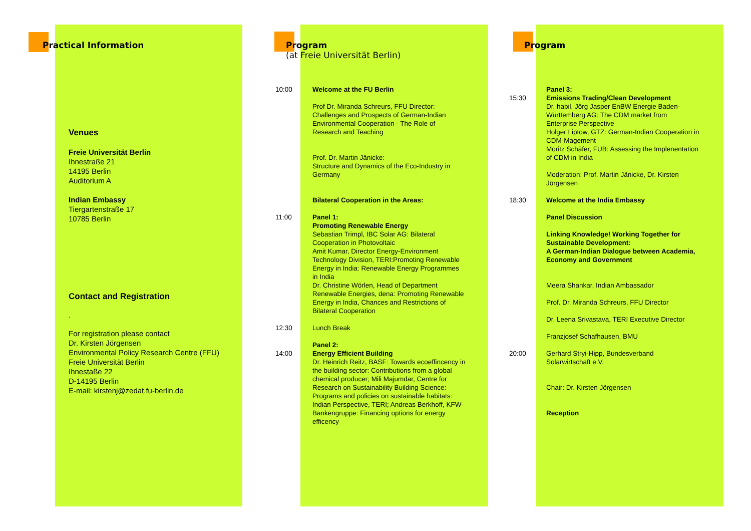Practical Information
Venues
Freie Universität Berlin
Ihnestraße 21
14195 Berlin
Auditorium A
Indian Embassy
Tiergartenstraße 17
10785 Berlin
Contact and Registration
.
For registration please contact
Dr. Kirsten Jörgensen
Environmental Policy Research Centre (FFU)
Freie Universität Berlin
Ihnestaße 22
D-14195 Berlin
E-mail: kirstenj@zedat.fu-berlin.de
Program
(at Freie Universität Berlin)
10:00 Welcome at the FU Berlin
Prof Dr. Miranda Schreurs, FFU Director: Challenges and Prospects of German-Indian Environmental Cooperation - The Role of Research and Teaching
Prof. Dr. Martin Jänicke:
Structure and Dynamics of the Eco-Industry in Germany
Bilateral Cooperation in the Areas:
11:00 Panel 1:
Promoting Renewable Energy
Sebastian Trimpl, IBC Solar AG: Bilateral Cooperation in Photovoltaic
Amit Kumar, Director Energy-Environment Technology Division, TERI:Promoting Renewable Energy in India: Renewable Energy Programmes in India
Dr. Christine Wörlen, Head of Department Renewable Energies, dena: Promoting Renewable Energy in India, Chances and Restrictions of Bilateral Cooperation
12:30 Lunch Break
14:00 Panel 2:
Energy Efficient Building
Dr. Heinrich Reitz, BASF: Towards ecoeffincency in the building sector: Contributions from a global chemical producer; Mili Majumdar, Centre for Research on Sustainability Building Science: Programs and policies on sustainable habitats: Indian Perspective, TERI; Andreas Berkhoff, KFW-Bankengruppe: Financing options for energy efficency
Program
15:30 Panel 3:
Emissions Trading/Clean Development
Dr. habil. Jörg Jasper EnBW Energie Baden-Württemberg AG: The CDM market from Enterprise Perspective
Holger Liptow, GTZ: German-Indian Cooperation in CDM-Magement
Moritz Schäfer, FUB: Assessing the Implenentation of CDM in India
Moderation: Prof. Martin Jänicke, Dr. Kirsten Jörgensen
18:30 Welcome at the India Embassy
Panel Discussion
Linking Knowledge! Working Together for Sustainable Development:
A German-Indian Dialogue between Academia, Economy and Government
Meera Shankar, Indian Ambassador
Prof. Dr. Miranda Schreurs, FFU Director
Dr. Leena Srivastava, TERI Executive Director
Franzjosef Schafhausen, BMU
20:00 Gerhard Stryi-Hipp, Bundesverband Solarwirtschaft e.V.
Chair: Dr. Kirsten Jörgensen
Reception